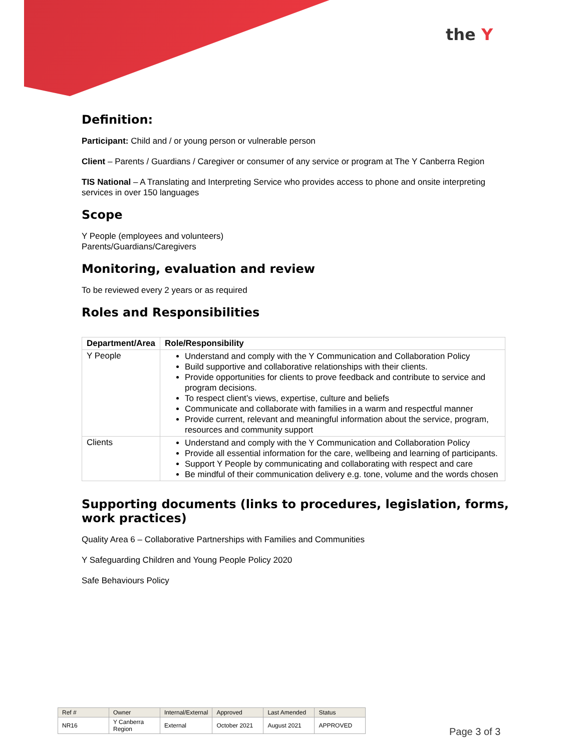the Y
Definition:
Participant: Child and / or young person or vulnerable person
Client – Parents / Guardians / Caregiver or consumer of any service or program at The Y Canberra Region
TIS National – A Translating and Interpreting Service who provides access to phone and onsite interpreting services in over 150 languages
Scope
Y People (employees and volunteers)
Parents/Guardians/Caregivers
Monitoring, evaluation and review
To be reviewed every 2 years or as required
Roles and Responsibilities
| Department/Area | Role/Responsibility |
| --- | --- |
| Y People | Understand and comply with the Y Communication and Collaboration Policy Build supportive and collaborative relationships with their clients. Provide opportunities for clients to prove feedback and contribute to service and program decisions. To respect client’s views, expertise, culture and beliefs Communicate and collaborate with families in a warm and respectful manner Provide current, relevant and meaningful information about the service, program, resources and community support |
| Clients | Understand and comply with the Y Communication and Collaboration Policy Provide all essential information for the care, wellbeing and learning of participants. Support Y People by communicating and collaborating with respect and care Be mindful of their communication delivery e.g. tone, volume and the words chosen |
Supporting documents (links to procedures, legislation, forms, work practices)
Quality Area 6 – Collaborative Partnerships with Families and Communities
Y Safeguarding Children and Young People Policy 2020
Safe Behaviours Policy
| Ref # | Owner | Internal/External | Approved | Last Amended | Status |
| NR16 | Y Canberra Region | External | October 2021 | August 2021 | APPROVED |
Page 3 of 3